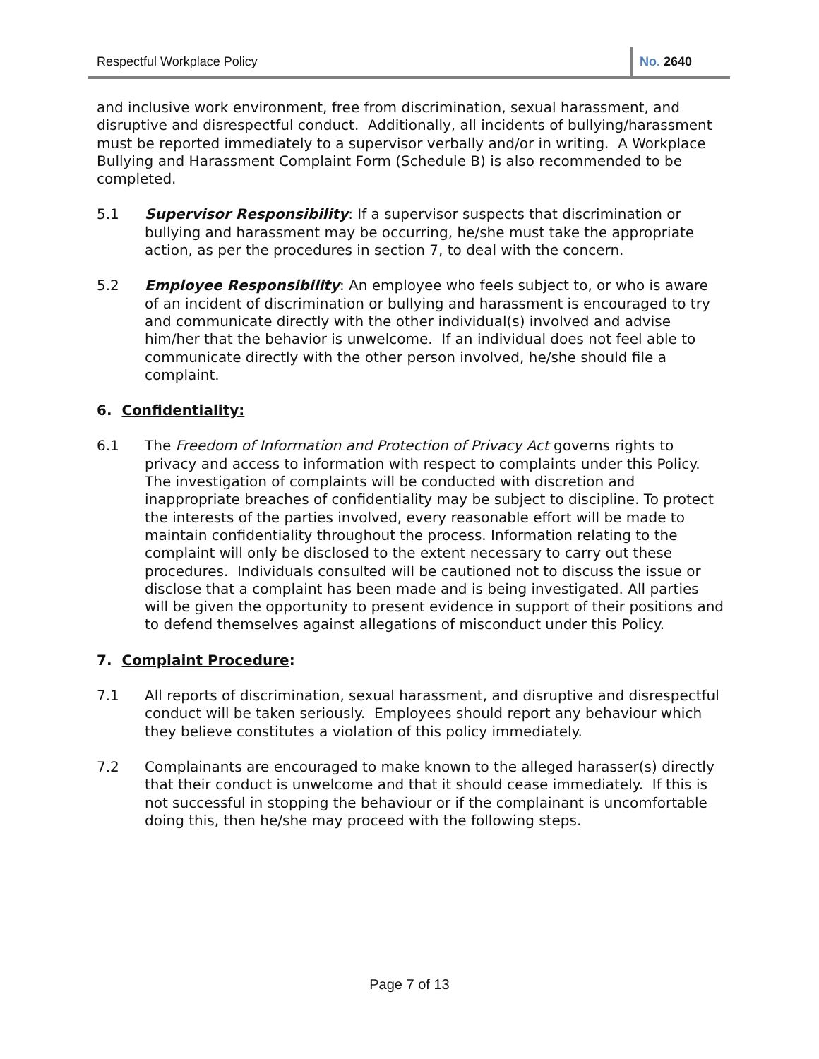Respectful Workplace Policy No. 2640
and inclusive work environment, free from discrimination, sexual harassment, and disruptive and disrespectful conduct. Additionally, all incidents of bullying/harassment must be reported immediately to a supervisor verbally and/or in writing. A Workplace Bullying and Harassment Complaint Form (Schedule B) is also recommended to be completed.
5.1 Supervisor Responsibility: If a supervisor suspects that discrimination or bullying and harassment may be occurring, he/she must take the appropriate action, as per the procedures in section 7, to deal with the concern.
5.2 Employee Responsibility: An employee who feels subject to, or who is aware of an incident of discrimination or bullying and harassment is encouraged to try and communicate directly with the other individual(s) involved and advise him/her that the behavior is unwelcome. If an individual does not feel able to communicate directly with the other person involved, he/she should file a complaint.
6. Confidentiality:
6.1 The Freedom of Information and Protection of Privacy Act governs rights to privacy and access to information with respect to complaints under this Policy. The investigation of complaints will be conducted with discretion and inappropriate breaches of confidentiality may be subject to discipline. To protect the interests of the parties involved, every reasonable effort will be made to maintain confidentiality throughout the process. Information relating to the complaint will only be disclosed to the extent necessary to carry out these procedures. Individuals consulted will be cautioned not to discuss the issue or disclose that a complaint has been made and is being investigated. All parties will be given the opportunity to present evidence in support of their positions and to defend themselves against allegations of misconduct under this Policy.
7. Complaint Procedure:
7.1 All reports of discrimination, sexual harassment, and disruptive and disrespectful conduct will be taken seriously. Employees should report any behaviour which they believe constitutes a violation of this policy immediately.
7.2 Complainants are encouraged to make known to the alleged harasser(s) directly that their conduct is unwelcome and that it should cease immediately. If this is not successful in stopping the behaviour or if the complainant is uncomfortable doing this, then he/she may proceed with the following steps.
Page 7 of 13